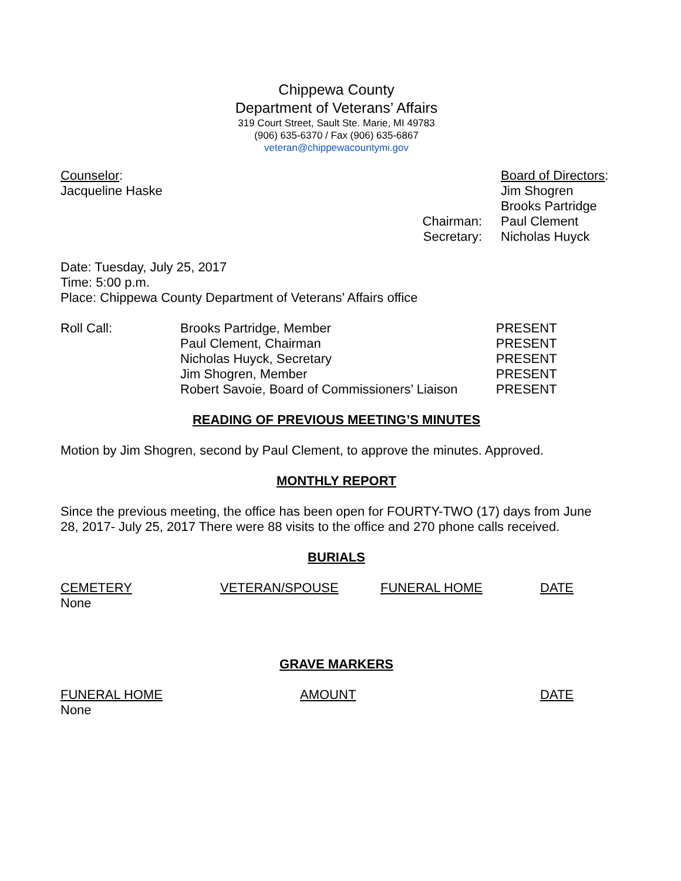Chippewa County
Department of Veterans’ Affairs
319 Court Street, Sault Ste. Marie, MI 49783
(906) 635-6370 / Fax (906) 635-6867
veteran@chippewacountymi.gov
| Counselor : | | Board of Directors : |
| Jacqueline Haske | | Jim Shogren |
| | | Brooks Partridge |
| | Chairman: | Paul Clement |
| | Secretary: | Nicholas Huyck |
Date: Tuesday, July 25, 2017
Time: 5:00 p.m.
Place: Chippewa County Department of Veterans’ Affairs office
| Roll Call: | Brooks Partridge, Member | PRESENT |
| | Paul Clement, Chairman | PRESENT |
| | Nicholas Huyck, Secretary | PRESENT |
| | Jim Shogren, Member | PRESENT |
| | Robert Savoie, Board of Commissioners’ Liaison | PRESENT |
READING OF PREVIOUS MEETING’S MINUTES
Motion by Jim Shogren, second by Paul Clement, to approve the minutes. Approved.
MONTHLY REPORT
Since the previous meeting, the office has been open for FOURTY-TWO (17) days from June 28, 2017- July 25, 2017 There were 88 visits to the office and 270 phone calls received.
BURIALS
| CEMETERY | VETERAN/SPOUSE | FUNERAL HOME | DATE |
| None | | | |
GRAVE MARKERS
| FUNERAL HOME | AMOUNT | DATE |
| None | | |